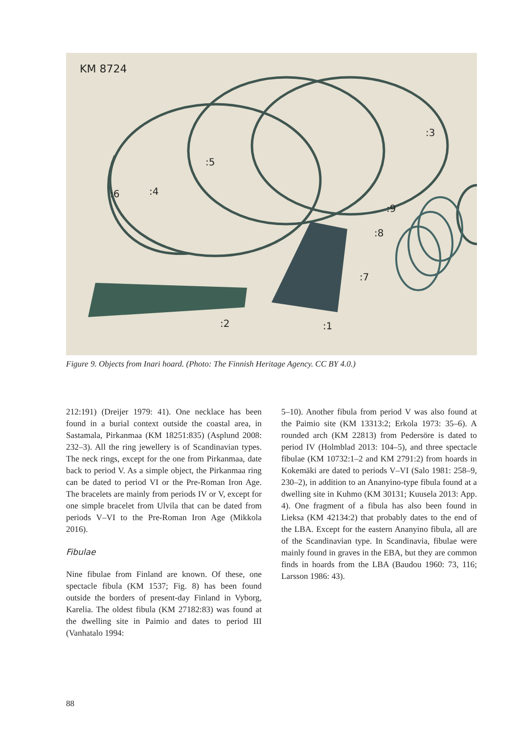KM 8724
:3
:5
:4
:6
:9
:8
:7
:2
:1
Figure 9. Objects from Inari hoard. (Photo: The Finnish Heritage Agency. CC BY 4.0.)
212:191) (Dreijer 1979: 41). One necklace has been found in a burial context outside the coastal area, in Sastamala, Pirkanmaa (KM 18251:835) (Asplund 2008: 232–3). All the ring jewellery is of Scandinavian types. The neck rings, except for the one from Pirkanmaa, date back to period V. As a simple object, the Pirkanmaa ring can be dated to period VI or the Pre-Roman Iron Age. The bracelets are mainly from periods IV or V, except for one simple bracelet from Ulvila that can be dated from periods V–VI to the Pre-Roman Iron Age (Mikkola 2016).
Fibulae
Nine fibulae from Finland are known. Of these, one spectacle fibula (KM 1537; Fig. 8) has been found outside the borders of present-day Finland in Vyborg, Karelia. The oldest fibula (KM 27182:83) was found at the dwelling site in Paimio and dates to period III (Vanhatalo 1994:
5–10). Another fibula from period V was also found at the Paimio site (KM 13313:2; Erkola 1973: 35–6). A rounded arch (KM 22813) from Pedersöre is dated to period IV (Holmblad 2013: 104–5), and three spectacle fibulae (KM 10732:1–2 and KM 2791:2) from hoards in Kokemäki are dated to periods V–VI (Salo 1981: 258–9, 230–2), in addition to an Ananyino-type fibula found at a dwelling site in Kuhmo (KM 30131; Kuusela 2013: App. 4). One fragment of a fibula has also been found in Lieksa (KM 42134:2) that probably dates to the end of the LBA. Except for the eastern Ananyino fibula, all are of the Scandinavian type. In Scandinavia, fibulae were mainly found in graves in the EBA, but they are common finds in hoards from the LBA (Baudou 1960: 73, 116; Larsson 1986: 43).
88